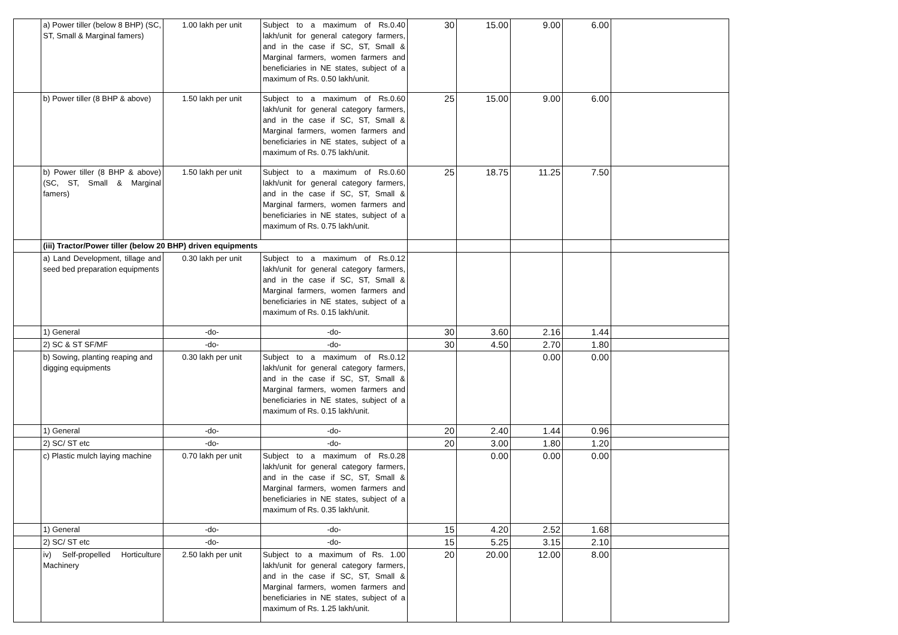| | a) Power tiller (below 8 BHP) (SC, ST, Small & Marginal famers) | 1.00 lakh per unit | Subject to a maximum of Rs.0.40 lakh/unit for general category farmers, and in the case if SC, ST, Small & Marginal farmers, women farmers and beneficiaries in NE states, subject of a maximum of Rs. 0.50 lakh/unit. | 30 | 15.00 | 9.00 | 6.00 | |
| | b) Power tiller (8 BHP & above) | 1.50 lakh per unit | Subject to a maximum of Rs.0.60 lakh/unit for general category farmers, and in the case if SC, ST, Small & Marginal farmers, women farmers and beneficiaries in NE states, subject of a maximum of Rs. 0.75 lakh/unit. | 25 | 15.00 | 9.00 | 6.00 | |
| | b) Power tiller (8 BHP & above) (SC, ST, Small & Marginal famers) | 1.50 lakh per unit | Subject to a maximum of Rs.0.60 lakh/unit for general category farmers, and in the case if SC, ST, Small & Marginal farmers, women farmers and beneficiaries in NE states, subject of a maximum of Rs. 0.75 lakh/unit. | 25 | 18.75 | 11.25 | 7.50 | |
| | (iii) Tractor/Power tiller (below 20 BHP) driven equipments | | | | | | | |
| | a) Land Development, tillage and seed bed preparation equipments | 0.30 lakh per unit | Subject to a maximum of Rs.0.12 lakh/unit for general category farmers, and in the case if SC, ST, Small & Marginal farmers, women farmers and beneficiaries in NE states, subject of a maximum of Rs. 0.15 lakh/unit. | | | | | |
| | 1) General | -do- | -do- | 30 | 3.60 | 2.16 | 1.44 | |
| | 2) SC & ST SF/MF | -do- | -do- | 30 | 4.50 | 2.70 | 1.80 | |
| | b) Sowing, planting reaping and digging equipments | 0.30 lakh per unit | Subject to a maximum of Rs.0.12 lakh/unit for general category farmers, and in the case if SC, ST, Small & Marginal farmers, women farmers and beneficiaries in NE states, subject of a maximum of Rs. 0.15 lakh/unit. | | | 0.00 | 0.00 | |
| | 1) General | -do- | -do- | 20 | 2.40 | 1.44 | 0.96 | |
| | 2) SC/ ST etc | -do- | -do- | 20 | 3.00 | 1.80 | 1.20 | |
| | c) Plastic mulch laying machine | 0.70 lakh per unit | Subject to a maximum of Rs.0.28 lakh/unit for general category farmers, and in the case if SC, ST, Small & Marginal farmers, women farmers and beneficiaries in NE states, subject of a maximum of Rs. 0.35 lakh/unit. | | 0.00 | 0.00 | 0.00 | |
| | 1) General | -do- | -do- | 15 | 4.20 | 2.52 | 1.68 | |
| | 2) SC/ ST etc | -do- | -do- | 15 | 5.25 | 3.15 | 2.10 | |
| | iv) Self-propelled Horticulture Machinery | 2.50 lakh per unit | Subject to a maximum of Rs. 1.00 lakh/unit for general category farmers, and in the case if SC, ST, Small & Marginal farmers, women farmers and beneficiaries in NE states, subject of a maximum of Rs. 1.25 lakh/unit. | 20 | 20.00 | 12.00 | 8.00 | |